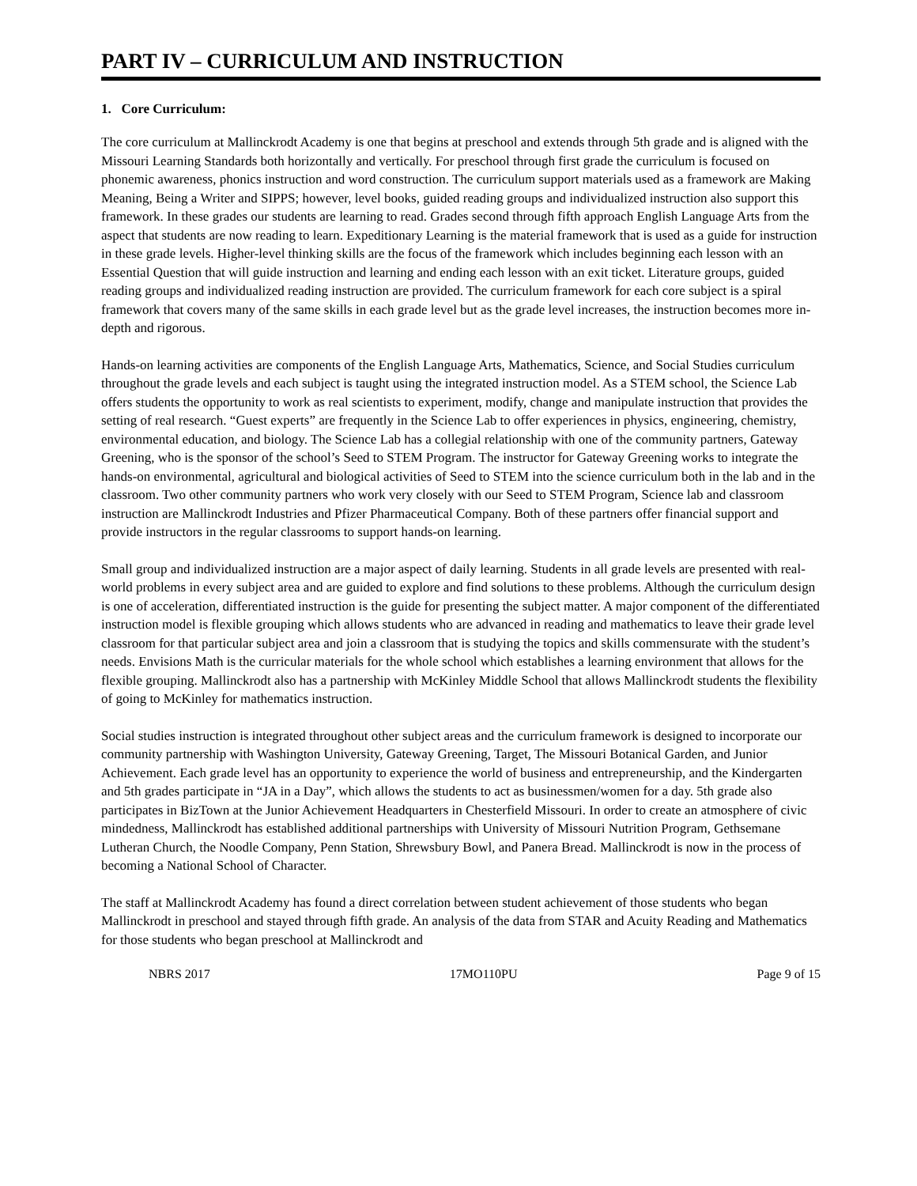PART IV – CURRICULUM AND INSTRUCTION
1. Core Curriculum:
The core curriculum at Mallinckrodt Academy is one that begins at preschool and extends through 5th grade and is aligned with the Missouri Learning Standards both horizontally and vertically. For preschool through first grade the curriculum is focused on phonemic awareness, phonics instruction and word construction. The curriculum support materials used as a framework are Making Meaning, Being a Writer and SIPPS; however, level books, guided reading groups and individualized instruction also support this framework. In these grades our students are learning to read. Grades second through fifth approach English Language Arts from the aspect that students are now reading to learn. Expeditionary Learning is the material framework that is used as a guide for instruction in these grade levels. Higher-level thinking skills are the focus of the framework which includes beginning each lesson with an Essential Question that will guide instruction and learning and ending each lesson with an exit ticket. Literature groups, guided reading groups and individualized reading instruction are provided. The curriculum framework for each core subject is a spiral framework that covers many of the same skills in each grade level but as the grade level increases, the instruction becomes more in-depth and rigorous.
Hands-on learning activities are components of the English Language Arts, Mathematics, Science, and Social Studies curriculum throughout the grade levels and each subject is taught using the integrated instruction model. As a STEM school, the Science Lab offers students the opportunity to work as real scientists to experiment, modify, change and manipulate instruction that provides the setting of real research. “Guest experts” are frequently in the Science Lab to offer experiences in physics, engineering, chemistry, environmental education, and biology. The Science Lab has a collegial relationship with one of the community partners, Gateway Greening, who is the sponsor of the school’s Seed to STEM Program. The instructor for Gateway Greening works to integrate the hands-on environmental, agricultural and biological activities of Seed to STEM into the science curriculum both in the lab and in the classroom. Two other community partners who work very closely with our Seed to STEM Program, Science lab and classroom instruction are Mallinckrodt Industries and Pfizer Pharmaceutical Company. Both of these partners offer financial support and provide instructors in the regular classrooms to support hands-on learning.
Small group and individualized instruction are a major aspect of daily learning. Students in all grade levels are presented with real-world problems in every subject area and are guided to explore and find solutions to these problems. Although the curriculum design is one of acceleration, differentiated instruction is the guide for presenting the subject matter. A major component of the differentiated instruction model is flexible grouping which allows students who are advanced in reading and mathematics to leave their grade level classroom for that particular subject area and join a classroom that is studying the topics and skills commensurate with the student’s needs. Envisions Math is the curricular materials for the whole school which establishes a learning environment that allows for the flexible grouping. Mallinckrodt also has a partnership with McKinley Middle School that allows Mallinckrodt students the flexibility of going to McKinley for mathematics instruction.
Social studies instruction is integrated throughout other subject areas and the curriculum framework is designed to incorporate our community partnership with Washington University, Gateway Greening, Target, The Missouri Botanical Garden, and Junior Achievement. Each grade level has an opportunity to experience the world of business and entrepreneurship, and the Kindergarten and 5th grades participate in “JA in a Day”, which allows the students to act as businessmen/women for a day. 5th grade also participates in BizTown at the Junior Achievement Headquarters in Chesterfield Missouri. In order to create an atmosphere of civic mindedness, Mallinckrodt has established additional partnerships with University of Missouri Nutrition Program, Gethsemane Lutheran Church, the Noodle Company, Penn Station, Shrewsbury Bowl, and Panera Bread. Mallinckrodt is now in the process of becoming a National School of Character.
The staff at Mallinckrodt Academy has found a direct correlation between student achievement of those students who began Mallinckrodt in preschool and stayed through fifth grade. An analysis of the data from STAR and Acuity Reading and Mathematics for those students who began preschool at Mallinckrodt and
NBRS 2017 17MO110PU Page 9 of 15